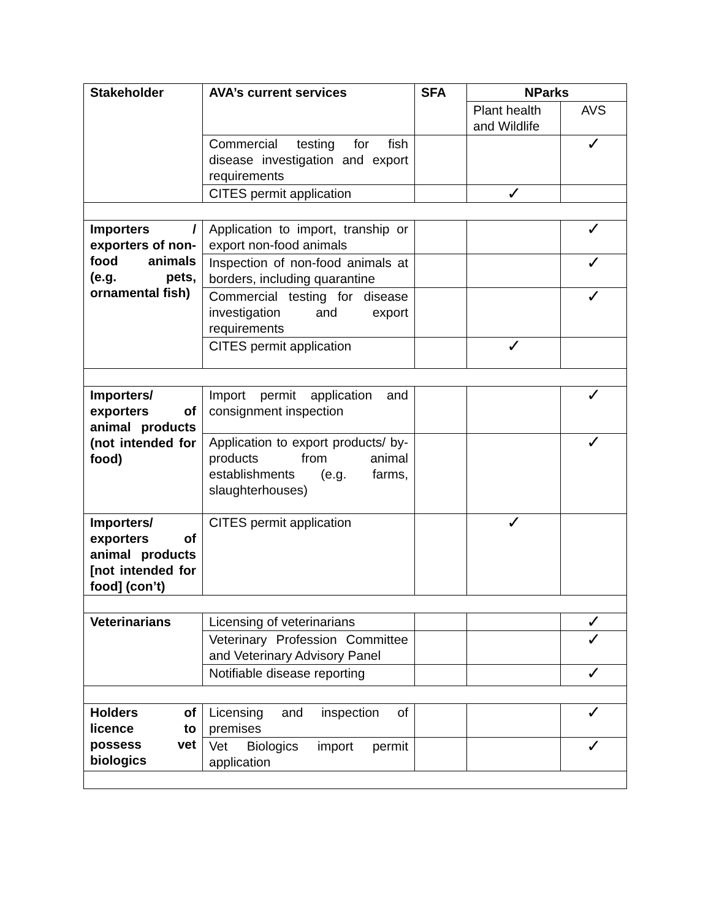| Stakeholder | AVA’s current services | SFA | NParks | |
| --- | --- | --- | --- | --- |
| | | | Plant health and Wildlife | AVS |
| | Commercial testing for fish disease investigation and export requirements | | | ✓ |
| | CITES permit application | | ✓ | |
| Importers / exporters of non-food animals (e.g. pets, ornamental fish) | Application to import, tranship or export non-food animals | | | ✓ |
| | Inspection of non-food animals at borders, including quarantine | | | ✓ |
| | Commercial testing for disease investigation and export requirements | | | ✓ |
| | CITES permit application | | ✓ | |
| Importers/ exporters of animal products (not intended for food) | Import permit application and consignment inspection | | | ✓ |
| | Application to export products/ by-products from animal establishments (e.g. farms, slaughterhouses) | | | ✓ |
| Importers/ exporters of animal products [not intended for food] (con’t) | CITES permit application | | ✓ | |
| Veterinarians | Licensing of veterinarians | | | ✓ |
| | Veterinary Profession Committee and Veterinary Advisory Panel | | | ✓ |
| | Notifiable disease reporting | | | ✓ |
| Holders of licence to possess vet biologics | Licensing and inspection of premises | | | ✓ |
| | Vet Biologics import permit application | | | ✓ |